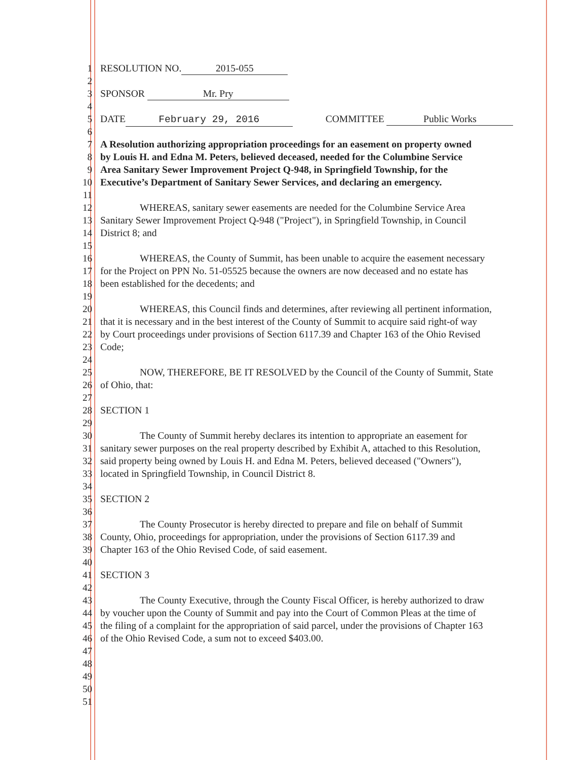1 RESOLUTION NO. 2015-055
2
3 SPONSOR Mr. Pry
4
5 DATE February 29, 2016 COMMITTEE Public Works
6
7 A Resolution authorizing appropriation proceedings for an easement on property owned
8 by Louis H. and Edna M. Peters, believed deceased, needed for the Columbine Service
9 Area Sanitary Sewer Improvement Project Q-948, in Springfield Township, for the
10 Executive’s Department of Sanitary Sewer Services, and declaring an emergency.
11
12    WHEREAS, sanitary sewer easements are needed for the Columbine Service Area
13 Sanitary Sewer Improvement Project Q-948 ("Project"), in Springfield Township, in Council
14 District 8; and
15
16    WHEREAS, the County of Summit, has been unable to acquire the easement necessary
17 for the Project on PPN No. 51-05525 because the owners are now deceased and no estate has
18 been established for the decedents; and
19
20    WHEREAS, this Council finds and determines, after reviewing all pertinent information,
21 that it is necessary and in the best interest of the County of Summit to acquire said right-of way
22 by Court proceedings under provisions of Section 6117.39 and Chapter 163 of the Ohio Revised
23 Code;
24
25    NOW, THEREFORE, BE IT RESOLVED by the Council of the County of Summit, State
26 of Ohio, that:
27
28 SECTION 1
29
30    The County of Summit hereby declares its intention to appropriate an easement for
31 sanitary sewer purposes on the real property described by Exhibit A, attached to this Resolution,
32 said property being owned by Louis H. and Edna M. Peters, believed deceased ("Owners"),
33 located in Springfield Township, in Council District 8.
34
35 SECTION 2
36
37    The County Prosecutor is hereby directed to prepare and file on behalf of Summit
38 County, Ohio, proceedings for appropriation, under the provisions of Section 6117.39 and
39 Chapter 163 of the Ohio Revised Code, of said easement.
40
41 SECTION 3
42
43    The County Executive, through the County Fiscal Officer, is hereby authorized to draw
44 by voucher upon the County of Summit and pay into the Court of Common Pleas at the time of
45 the filing of a complaint for the appropriation of said parcel, under the provisions of Chapter 163
46 of the Ohio Revised Code, a sum not to exceed $403.00.
47
48
49
50
51